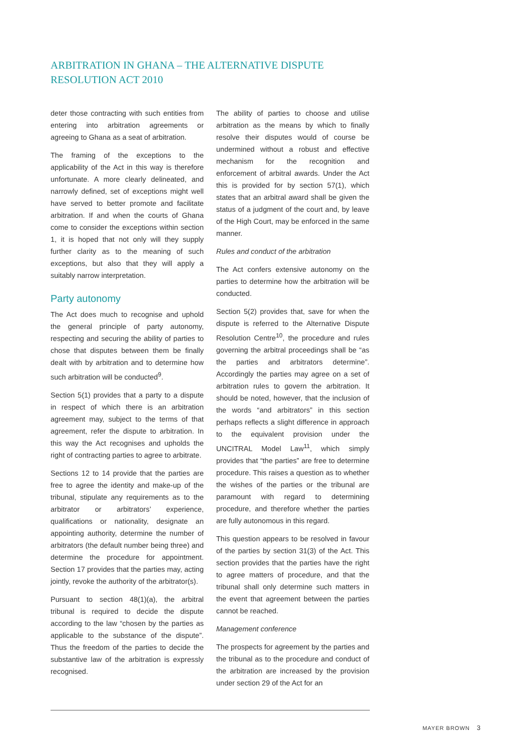ARBITRATION IN GHANA – THE ALTERNATIVE DISPUTE RESOLUTION ACT 2010
deter those contracting with such entities from entering into arbitration agreements or agreeing to Ghana as a seat of arbitration.
The framing of the exceptions to the applicability of the Act in this way is therefore unfortunate. A more clearly delineated, and narrowly defined, set of exceptions might well have served to better promote and facilitate arbitration. If and when the courts of Ghana come to consider the exceptions within section 1, it is hoped that not only will they supply further clarity as to the meaning of such exceptions, but also that they will apply a suitably narrow interpretation.
Party autonomy
The Act does much to recognise and uphold the general principle of party autonomy, respecting and securing the ability of parties to chose that disputes between them be finally dealt with by arbitration and to determine how such arbitration will be conducted<sup>9</sup>.
Section 5(1) provides that a party to a dispute in respect of which there is an arbitration agreement may, subject to the terms of that agreement, refer the dispute to arbitration. In this way the Act recognises and upholds the right of contracting parties to agree to arbitrate.
Sections 12 to 14 provide that the parties are free to agree the identity and make-up of the tribunal, stipulate any requirements as to the arbitrator or arbitrators’ experience, qualifications or nationality, designate an appointing authority, determine the number of arbitrators (the default number being three) and determine the procedure for appointment. Section 17 provides that the parties may, acting jointly, revoke the authority of the arbitrator(s).
Pursuant to section 48(1)(a), the arbitral tribunal is required to decide the dispute according to the law “chosen by the parties as applicable to the substance of the dispute”. Thus the freedom of the parties to decide the substantive law of the arbitration is expressly recognised.
The ability of parties to choose and utilise arbitration as the means by which to finally resolve their disputes would of course be undermined without a robust and effective mechanism for the recognition and enforcement of arbitral awards. Under the Act this is provided for by section 57(1), which states that an arbitral award shall be given the status of a judgment of the court and, by leave of the High Court, may be enforced in the same manner.
Rules and conduct of the arbitration
The Act confers extensive autonomy on the parties to determine how the arbitration will be conducted.
Section 5(2) provides that, save for when the dispute is referred to the Alternative Dispute Resolution Centre<sup>10</sup>, the procedure and rules governing the arbitral proceedings shall be “as the parties and arbitrators determine”. Accordingly the parties may agree on a set of arbitration rules to govern the arbitration. It should be noted, however, that the inclusion of the words “and arbitrators” in this section perhaps reflects a slight difference in approach to the equivalent provision under the UNCITRAL Model Law<sup>11</sup>, which simply provides that “the parties” are free to determine procedure. This raises a question as to whether the wishes of the parties or the tribunal are paramount with regard to determining procedure, and therefore whether the parties are fully autonomous in this regard.
This question appears to be resolved in favour of the parties by section 31(3) of the Act. This section provides that the parties have the right to agree matters of procedure, and that the tribunal shall only determine such matters in the event that agreement between the parties cannot be reached.
Management conference
The prospects for agreement by the parties and the tribunal as to the procedure and conduct of the arbitration are increased by the provision under section 29 of the Act for an
MAYER BROWN 3